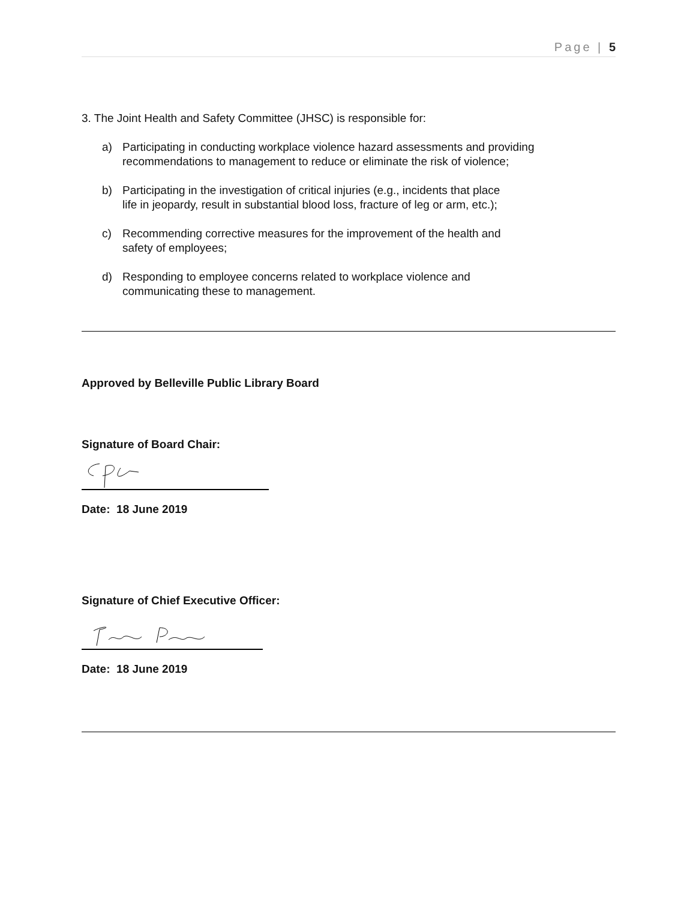Page | 5
3. The Joint Health and Safety Committee (JHSC) is responsible for:
a) Participating in conducting workplace violence hazard assessments and providing recommendations to management to reduce or eliminate the risk of violence;
b) Participating in the investigation of critical injuries (e.g., incidents that place life in jeopardy, result in substantial blood loss, fracture of leg or arm, etc.);
c) Recommending corrective measures for the improvement of the health and safety of employees;
d) Responding to employee concerns related to workplace violence and communicating these to management.
Approved by Belleville Public Library Board
Signature of Board Chair:
Date: 18 June 2019
Signature of Chief Executive Officer:
Date: 18 June 2019